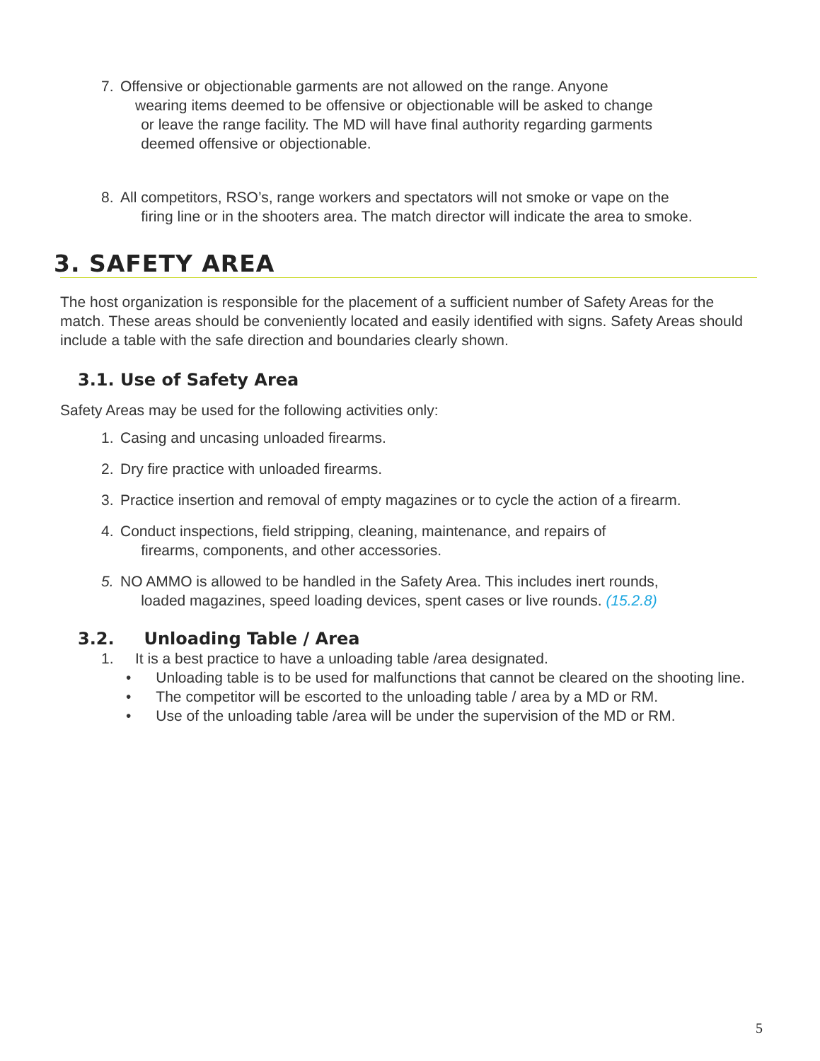7. Offensive or objectionable garments are not allowed on the range. Anyone
wearing items deemed to be offensive or objectionable will be asked to change
or leave the range facility. The MD will have final authority regarding garments
deemed offensive or objectionable.
8. All competitors, RSO’s, range workers and spectators will not smoke or vape on the
firing line or in the shooters area. The match director will indicate the area to smoke.
3. SAFETY AREA
The host organization is responsible for the placement of a sufficient number of Safety Areas for the match. These areas should be conveniently located and easily identified with signs. Safety Areas should include a table with the safe direction and boundaries clearly shown.
3.1. Use of Safety Area
Safety Areas may be used for the following activities only:
1. Casing and uncasing unloaded firearms.
2. Dry fire practice with unloaded firearms.
3. Practice insertion and removal of empty magazines or to cycle the action of a firearm.
4. Conduct inspections, field stripping, cleaning, maintenance, and repairs of
firearms, components, and other accessories.
5. NO AMMO is allowed to be handled in the Safety Area. This includes inert rounds,
loaded magazines, speed loading devices, spent cases or live rounds. (15.2.8)
3.2. Unloading Table / Area
1. It is a best practice to have a unloading table /area designated.
• Unloading table is to be used for malfunctions that cannot be cleared on the shooting line.
• The competitor will be escorted to the unloading table / area by a MD or RM.
• Use of the unloading table /area will be under the supervision of the MD or RM.
5